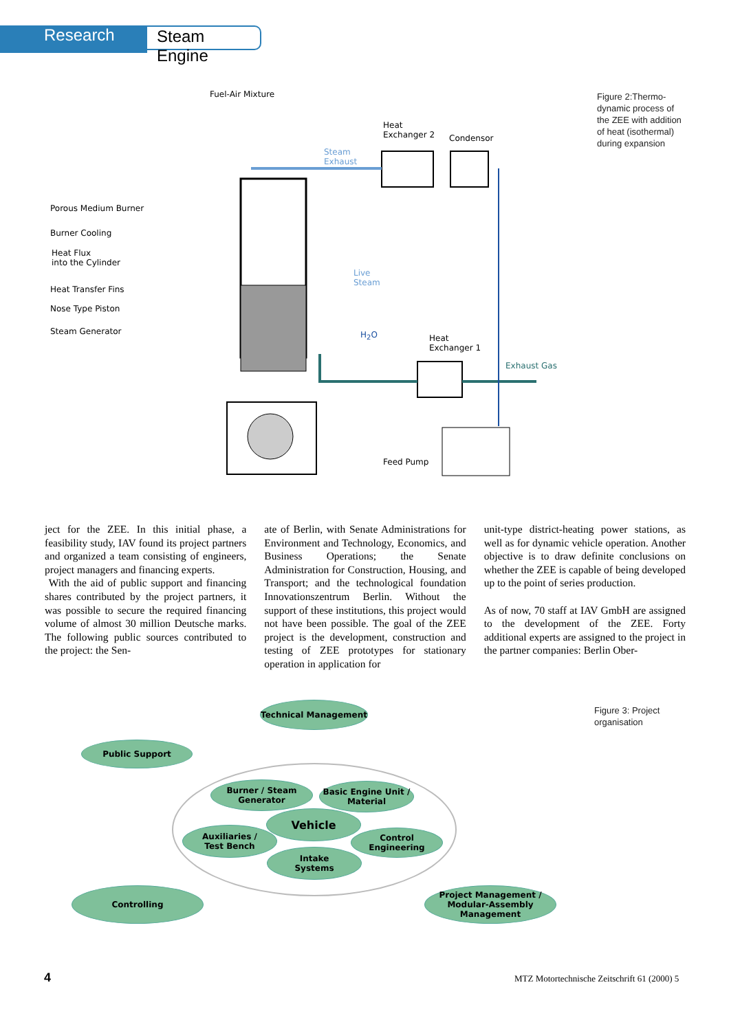Research
Steam Engine
Fuel-Air Mixture
Heat
Exchanger 2
Condensor
Steam
Exhaust
Porous Medium Burner
Burner Cooling
Heat Flux
into the Cylinder
Live
Steam
Heat Transfer Fins
Nose Type Piston
Steam Generator H<sub>2</sub>O
Heat
Exchanger 1
Exhaust Gas
Feed Pump
Figure 2:Thermo-
dynamic process of
the ZEE with addition
of heat (isothermal)
during expansion
ject for the ZEE. In this initial phase, a feasibility study, IAV found its project partners and organized a team consisting of engineers, project managers and financing experts.
With the aid of public support and financing shares contributed by the project partners, it was possible to secure the required financing volume of almost 30 million Deutsche marks. The following public sources contributed to the project: the Sen-
ate of Berlin, with Senate Administrations for Environment and Technology, Economics, and Business Operations; the Senate Administration for Construction, Housing, and Transport; and the technological foundation Innovationszentrum Berlin. Without the support of these institutions, this project would not have been possible. The goal of the ZEE project is the development, construction and testing of ZEE prototypes for stationary operation in application for
unit-type district-heating power stations, as well as for dynamic vehicle operation. Another objective is to draw definite conclusions on whether the ZEE is capable of being developed up to the point of series production.
As of now, 70 staff at IAV GmbH are assigned to the development of the ZEE. Forty additional experts are assigned to the project in the partner companies: Berlin Ober-
Technical Management
Public Support
Burner / Steam
Generator
Basic Engine Unit /
Material
Vehicle
Auxiliaries /
Test Bench
Control Engineering
Intake
Systems
Controlling
Project Management /
Modular-Assembly
Management
Figure 3: Project
organisation
4
MTZ Motortechnische Zeitschrift 61 (2000) 5